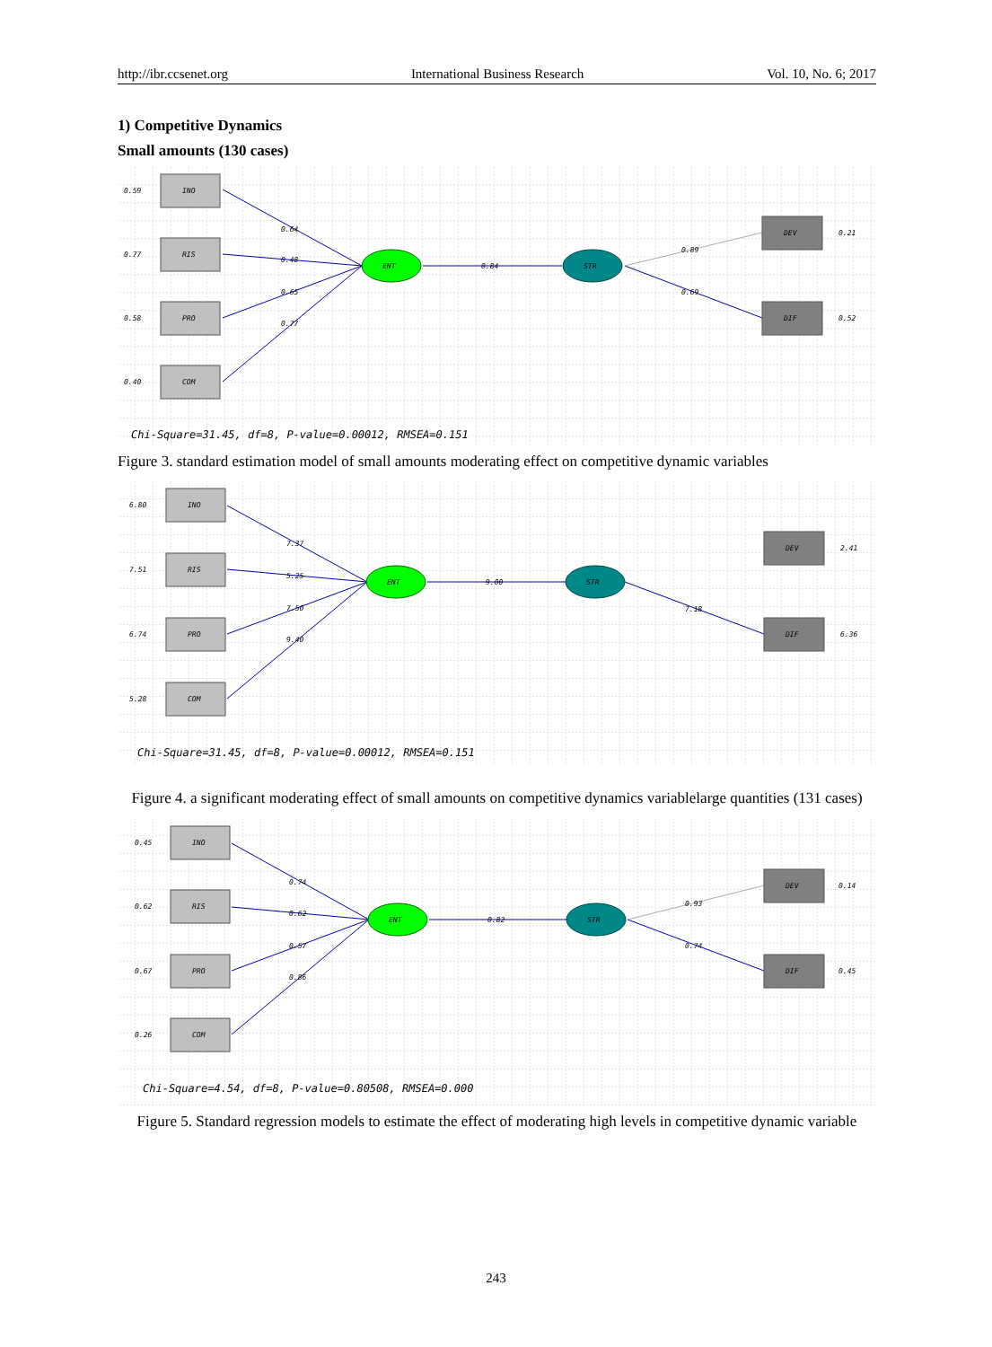http://ibr.ccsenet.org International Business Research Vol. 10, No. 6; 2017
1) Competitive Dynamics
Small amounts (130 cases)
INO
RIS
PRO
COM
DEV
DIF
ENT
STR
0.59
0.77
0.58
0.40
0.64
0.48
0.65
0.77
0.84
0.89
0.69
0.21
0.52
Chi-Square=31.45, df=8, P-value=0.00012, RMSEA=0.151
Figure 3. standard estimation model of small amounts moderating effect on competitive dynamic variables
INO
RIS
PRO
COM
DEV
DIF
ENT
STR
6.80
7.51
6.74
5.28
7.37
5.25
7.50
9.40
9.00
7.18
2.41
6.36
Chi-Square=31.45, df=8, P-value=0.00012, RMSEA=0.151
Figure 4. a significant moderating effect of small amounts on competitive dynamics variablelarge quantities (131 cases)
INO
RIS
PRO
COM
DEV
DIF
ENT
STR
0.45
0.62
0.67
0.26
0.74
0.62
0.57
0.86
0.82
0.93
0.74
0.14
0.45
Chi-Square=4.54, df=8, P-value=0.80508, RMSEA=0.000
Figure 5. Standard regression models to estimate the effect of moderating high levels in competitive dynamic variable
243